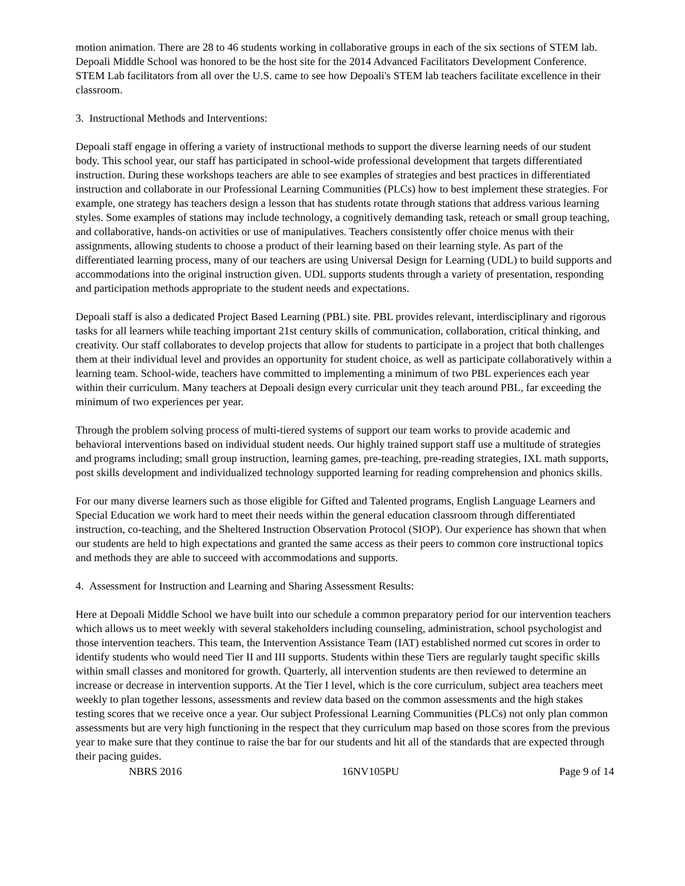motion animation. There are 28 to 46 students working in collaborative groups in each of the six sections of STEM lab. Depoali Middle School was honored to be the host site for the 2014 Advanced Facilitators Development Conference. STEM Lab facilitators from all over the U.S. came to see how Depoali's STEM lab teachers facilitate excellence in their classroom.
3. Instructional Methods and Interventions:
Depoali staff engage in offering a variety of instructional methods to support the diverse learning needs of our student body. This school year, our staff has participated in school-wide professional development that targets differentiated instruction. During these workshops teachers are able to see examples of strategies and best practices in differentiated instruction and collaborate in our Professional Learning Communities (PLCs) how to best implement these strategies. For example, one strategy has teachers design a lesson that has students rotate through stations that address various learning styles. Some examples of stations may include technology, a cognitively demanding task, reteach or small group teaching, and collaborative, hands-on activities or use of manipulatives. Teachers consistently offer choice menus with their assignments, allowing students to choose a product of their learning based on their learning style. As part of the differentiated learning process, many of our teachers are using Universal Design for Learning (UDL) to build supports and accommodations into the original instruction given. UDL supports students through a variety of presentation, responding and participation methods appropriate to the student needs and expectations.
Depoali staff is also a dedicated Project Based Learning (PBL) site. PBL provides relevant, interdisciplinary and rigorous tasks for all learners while teaching important 21st century skills of communication, collaboration, critical thinking, and creativity. Our staff collaborates to develop projects that allow for students to participate in a project that both challenges them at their individual level and provides an opportunity for student choice, as well as participate collaboratively within a learning team. School-wide, teachers have committed to implementing a minimum of two PBL experiences each year within their curriculum. Many teachers at Depoali design every curricular unit they teach around PBL, far exceeding the minimum of two experiences per year.
Through the problem solving process of multi-tiered systems of support our team works to provide academic and behavioral interventions based on individual student needs. Our highly trained support staff use a multitude of strategies and programs including; small group instruction, learning games, pre-teaching, pre-reading strategies, IXL math supports, post skills development and individualized technology supported learning for reading comprehension and phonics skills.
For our many diverse learners such as those eligible for Gifted and Talented programs, English Language Learners and Special Education we work hard to meet their needs within the general education classroom through differentiated instruction, co-teaching, and the Sheltered Instruction Observation Protocol (SIOP). Our experience has shown that when our students are held to high expectations and granted the same access as their peers to common core instructional topics and methods they are able to succeed with accommodations and supports.
4. Assessment for Instruction and Learning and Sharing Assessment Results:
Here at Depoali Middle School we have built into our schedule a common preparatory period for our intervention teachers which allows us to meet weekly with several stakeholders including counseling, administration, school psychologist and those intervention teachers. This team, the Intervention Assistance Team (IAT) established normed cut scores in order to identify students who would need Tier II and III supports. Students within these Tiers are regularly taught specific skills within small classes and monitored for growth. Quarterly, all intervention students are then reviewed to determine an increase or decrease in intervention supports. At the Tier I level, which is the core curriculum, subject area teachers meet weekly to plan together lessons, assessments and review data based on the common assessments and the high stakes testing scores that we receive once a year. Our subject Professional Learning Communities (PLCs) not only plan common assessments but are very high functioning in the respect that they curriculum map based on those scores from the previous year to make sure that they continue to raise the bar for our students and hit all of the standards that are expected through their pacing guides.
NBRS 2016 16NV105PU Page 9 of 14